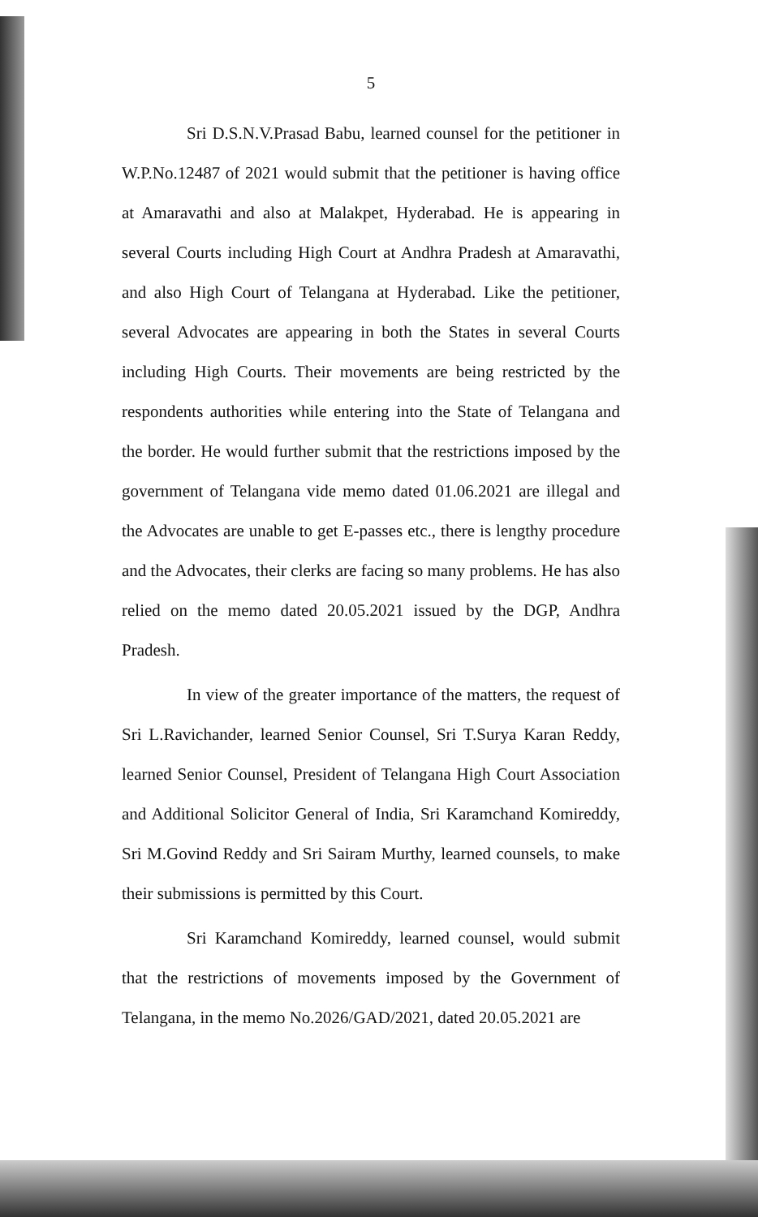5
Sri D.S.N.V.Prasad Babu, learned counsel for the petitioner in W.P.No.12487 of 2021 would submit that the petitioner is having office at Amaravathi and also at Malakpet, Hyderabad. He is appearing in several Courts including High Court at Andhra Pradesh at Amaravathi, and also High Court of Telangana at Hyderabad. Like the petitioner, several Advocates are appearing in both the States in several Courts including High Courts. Their movements are being restricted by the respondents authorities while entering into the State of Telangana and the border. He would further submit that the restrictions imposed by the government of Telangana vide memo dated 01.06.2021 are illegal and the Advocates are unable to get E-passes etc., there is lengthy procedure and the Advocates, their clerks are facing so many problems. He has also relied on the memo dated 20.05.2021 issued by the DGP, Andhra Pradesh.
In view of the greater importance of the matters, the request of Sri L.Ravichander, learned Senior Counsel, Sri T.Surya Karan Reddy, learned Senior Counsel, President of Telangana High Court Association and Additional Solicitor General of India, Sri Karamchand Komireddy, Sri M.Govind Reddy and Sri Sairam Murthy, learned counsels, to make their submissions is permitted by this Court.
Sri Karamchand Komireddy, learned counsel, would submit that the restrictions of movements imposed by the Government of Telangana, in the memo No.2026/GAD/2021, dated 20.05.2021 are